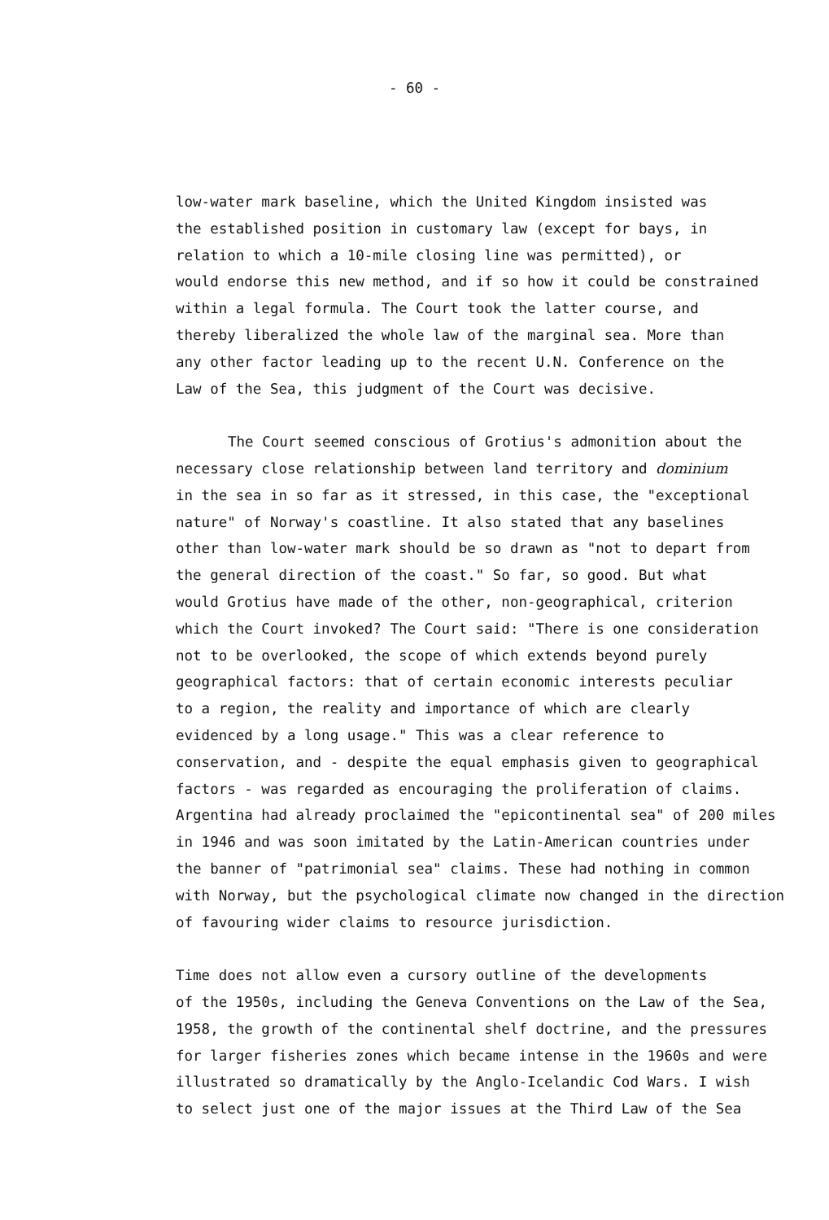- 60 -
low-water mark baseline, which the United Kingdom insisted was the established position in customary law (except for bays, in relation to which a 10-mile closing line was permitted), or would endorse this new method, and if so how it could be constrained within a legal formula. The Court took the latter course, and thereby liberalized the whole law of the marginal sea. More than any other factor leading up to the recent U.N. Conference on the Law of the Sea, this judgment of the Court was decisive.
The Court seemed conscious of Grotius's admonition about the necessary close relationship between land territory and dominium in the sea in so far as it stressed, in this case, the "exceptional nature" of Norway's coastline. It also stated that any baselines other than low-water mark should be so drawn as "not to depart from the general direction of the coast." So far, so good. But what would Grotius have made of the other, non-geographical, criterion which the Court invoked? The Court said: "There is one consideration not to be overlooked, the scope of which extends beyond purely geographical factors: that of certain economic interests peculiar to a region, the reality and importance of which are clearly evidenced by a long usage." This was a clear reference to conservation, and - despite the equal emphasis given to geographical factors - was regarded as encouraging the proliferation of claims. Argentina had already proclaimed the "epicontinental sea" of 200 miles in 1946 and was soon imitated by the Latin-American countries under the banner of "patrimonial sea" claims. These had nothing in common with Norway, but the psychological climate now changed in the direction of favouring wider claims to resource jurisdiction.
Time does not allow even a cursory outline of the developments of the 1950s, including the Geneva Conventions on the Law of the Sea, 1958, the growth of the continental shelf doctrine, and the pressures for larger fisheries zones which became intense in the 1960s and were illustrated so dramatically by the Anglo-Icelandic Cod Wars. I wish to select just one of the major issues at the Third Law of the Sea